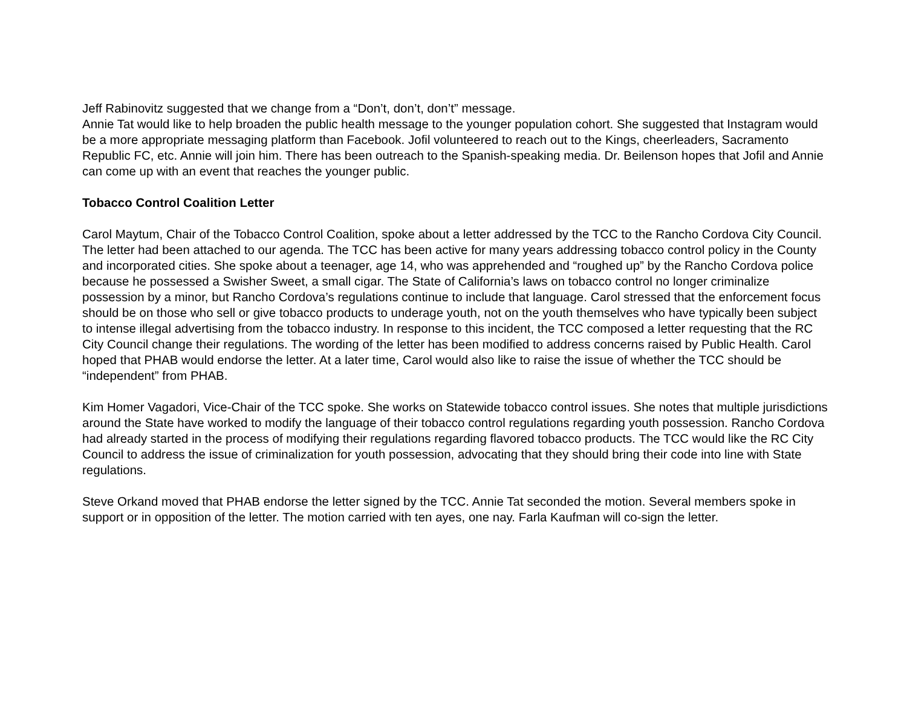Jeff Rabinovitz suggested that we change from a “Don’t, don’t, don’t” message.
Annie Tat would like to help broaden the public health message to the younger population cohort. She suggested that Instagram would be a more appropriate messaging platform than Facebook. Jofil volunteered to reach out to the Kings, cheerleaders, Sacramento Republic FC, etc. Annie will join him. There has been outreach to the Spanish-speaking media. Dr. Beilenson hopes that Jofil and Annie can come up with an event that reaches the younger public.
Tobacco Control Coalition Letter
Carol Maytum, Chair of the Tobacco Control Coalition, spoke about a letter addressed by the TCC to the Rancho Cordova City Council. The letter had been attached to our agenda. The TCC has been active for many years addressing tobacco control policy in the County and incorporated cities. She spoke about a teenager, age 14, who was apprehended and “roughed up” by the Rancho Cordova police because he possessed a Swisher Sweet, a small cigar. The State of California’s laws on tobacco control no longer criminalize possession by a minor, but Rancho Cordova’s regulations continue to include that language. Carol stressed that the enforcement focus should be on those who sell or give tobacco products to underage youth, not on the youth themselves who have typically been subject to intense illegal advertising from the tobacco industry. In response to this incident, the TCC composed a letter requesting that the RC City Council change their regulations. The wording of the letter has been modified to address concerns raised by Public Health. Carol hoped that PHAB would endorse the letter. At a later time, Carol would also like to raise the issue of whether the TCC should be “independent” from PHAB.
Kim Homer Vagadori, Vice-Chair of the TCC spoke. She works on Statewide tobacco control issues. She notes that multiple jurisdictions around the State have worked to modify the language of their tobacco control regulations regarding youth possession. Rancho Cordova had already started in the process of modifying their regulations regarding flavored tobacco products. The TCC would like the RC City Council to address the issue of criminalization for youth possession, advocating that they should bring their code into line with State regulations.
Steve Orkand moved that PHAB endorse the letter signed by the TCC. Annie Tat seconded the motion. Several members spoke in support or in opposition of the letter. The motion carried with ten ayes, one nay. Farla Kaufman will co-sign the letter.